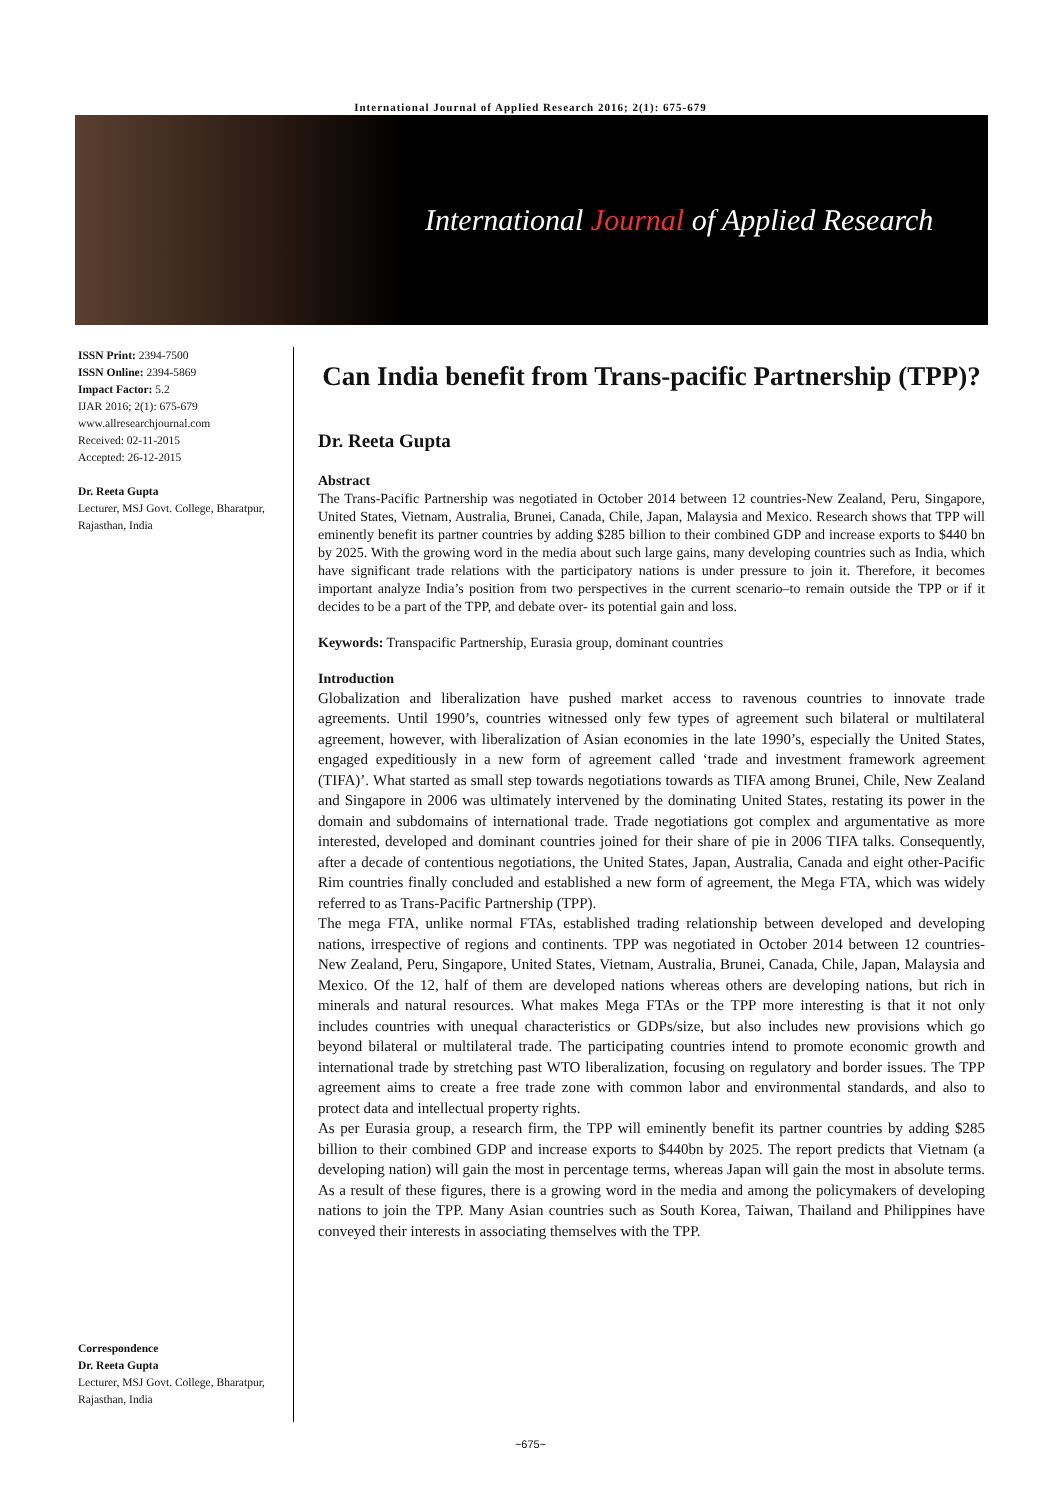International Journal of Applied Research 2016; 2(1): 675-679
International Journal of Applied Research
ISSN Print: 2394-7500
ISSN Online: 2394-5869
Impact Factor: 5.2
IJAR 2016; 2(1): 675-679
www.allresearchjournal.com
Received: 02-11-2015
Accepted: 26-12-2015
Dr. Reeta Gupta
Lecturer, MSJ Govt. College, Bharatpur, Rajasthan, India
Correspondence
Dr. Reeta Gupta
Lecturer, MSJ Govt. College, Bharatpur, Rajasthan, India
Can India benefit from Trans-pacific Partnership (TPP)?
Dr. Reeta Gupta
Abstract
The Trans-Pacific Partnership was negotiated in October 2014 between 12 countries-New Zealand, Peru, Singapore, United States, Vietnam, Australia, Brunei, Canada, Chile, Japan, Malaysia and Mexico. Research shows that TPP will eminently benefit its partner countries by adding $285 billion to their combined GDP and increase exports to $440 bn by 2025. With the growing word in the media about such large gains, many developing countries such as India, which have significant trade relations with the participatory nations is under pressure to join it. Therefore, it becomes important analyze India’s position from two perspectives in the current scenario–to remain outside the TPP or if it decides to be a part of the TPP, and debate over- its potential gain and loss.
Keywords: Transpacific Partnership, Eurasia group, dominant countries
Introduction
Globalization and liberalization have pushed market access to ravenous countries to innovate trade agreements. Until 1990’s, countries witnessed only few types of agreement such bilateral or multilateral agreement, however, with liberalization of Asian economies in the late 1990’s, especially the United States, engaged expeditiously in a new form of agreement called ‘trade and investment framework agreement (TIFA)’. What started as small step towards negotiations towards as TIFA among Brunei, Chile, New Zealand and Singapore in 2006 was ultimately intervened by the dominating United States, restating its power in the domain and subdomains of international trade. Trade negotiations got complex and argumentative as more interested, developed and dominant countries joined for their share of pie in 2006 TIFA talks. Consequently, after a decade of contentious negotiations, the United States, Japan, Australia, Canada and eight other-Pacific Rim countries finally concluded and established a new form of agreement, the Mega FTA, which was widely referred to as Trans-Pacific Partnership (TPP).
The mega FTA, unlike normal FTAs, established trading relationship between developed and developing nations, irrespective of regions and continents. TPP was negotiated in October 2014 between 12 countries-New Zealand, Peru, Singapore, United States, Vietnam, Australia, Brunei, Canada, Chile, Japan, Malaysia and Mexico. Of the 12, half of them are developed nations whereas others are developing nations, but rich in minerals and natural resources. What makes Mega FTAs or the TPP more interesting is that it not only includes countries with unequal characteristics or GDPs/size, but also includes new provisions which go beyond bilateral or multilateral trade. The participating countries intend to promote economic growth and international trade by stretching past WTO liberalization, focusing on regulatory and border issues. The TPP agreement aims to create a free trade zone with common labor and environmental standards, and also to protect data and intellectual property rights.
As per Eurasia group, a research firm, the TPP will eminently benefit its partner countries by adding $285 billion to their combined GDP and increase exports to $440bn by 2025. The report predicts that Vietnam (a developing nation) will gain the most in percentage terms, whereas Japan will gain the most in absolute terms. As a result of these figures, there is a growing word in the media and among the policymakers of developing nations to join the TPP. Many Asian countries such as South Korea, Taiwan, Thailand and Philippines have conveyed their interests in associating themselves with the TPP.
~675~